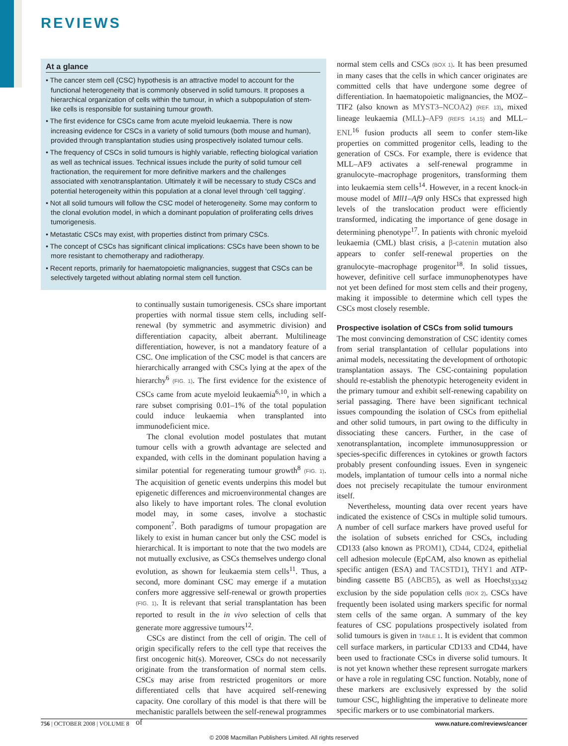REVIEWS
At a glance
• The cancer stem cell (CSC) hypothesis is an attractive model to account for the functional heterogeneity that is commonly observed in solid tumours. It proposes a hierarchical organization of cells within the tumour, in which a subpopulation of stem-like cells is responsible for sustaining tumour growth.
• The first evidence for CSCs came from acute myeloid leukaemia. There is now increasing evidence for CSCs in a variety of solid tumours (both mouse and human), provided through transplantation studies using prospectively isolated tumour cells.
• The frequency of CSCs in solid tumours is highly variable, reflecting biological variation as well as technical issues. Technical issues include the purity of solid tumour cell fractionation, the requirement for more definitive markers and the challenges associated with xenotransplantation. Ultimately it will be necessary to study CSCs and potential heterogeneity within this population at a clonal level through ‘cell tagging’.
• Not all solid tumours will follow the CSC model of heterogeneity. Some may conform to the clonal evolution model, in which a dominant population of proliferating cells drives tumorigenesis.
• Metastatic CSCs may exist, with properties distinct from primary CSCs.
• The concept of CSCs has significant clinical implications: CSCs have been shown to be more resistant to chemotherapy and radiotherapy.
• Recent reports, primarily for haematopoietic malignancies, suggest that CSCs can be selectively targeted without ablating normal stem cell function.
to continually sustain tumorigenesis. CSCs share important properties with normal tissue stem cells, including self-renewal (by symmetric and asymmetric division) and differentiation capacity, albeit aberrant. Multilineage differentiation, however, is not a mandatory feature of a CSC. One implication of the CSC model is that cancers are hierarchically arranged with CSCs lying at the apex of the hierarchy<sup>6</sup> (FIG. 1). The first evidence for the existence of CSCs came from acute myeloid leukaemia<sup>6,10</sup>, in which a rare subset comprising 0.01–1% of the total population could induce leukaemia when transplanted into immunodeficient mice.
The clonal evolution model postulates that mutant tumour cells with a growth advantage are selected and expanded, with cells in the dominant population having a similar potential for regenerating tumour growth<sup>8</sup> (FIG. 1). The acquisition of genetic events underpins this model but epigenetic differences and microenvironmental changes are also likely to have important roles. The clonal evolution model may, in some cases, involve a stochastic component<sup>7</sup>. Both paradigms of tumour propagation are likely to exist in human cancer but only the CSC model is hierarchical. It is important to note that the two models are not mutually exclusive, as CSCs themselves undergo clonal evolution, as shown for leukaemia stem cells<sup>11</sup>. Thus, a second, more dominant CSC may emerge if a mutation confers more aggressive self-renewal or growth properties (FIG. 1). It is relevant that serial transplantation has been reported to result in the in vivo selection of cells that generate more aggressive tumours<sup>12</sup>.
CSCs are distinct from the cell of origin. The cell of origin specifically refers to the cell type that receives the first oncogenic hit(s). Moreover, CSCs do not necessarily originate from the transformation of normal stem cells. CSCs may arise from restricted progenitors or more differentiated cells that have acquired self-renewing capacity. One corollary of this model is that there will be mechanistic parallels between the self-renewal programmes of
normal stem cells and CSCs (BOX 1). It has been presumed in many cases that the cells in which cancer originates are committed cells that have undergone some degree of differentiation. In haematopoietic malignancies, the MOZ–TIF2 (also known as MYST3–NCOA2) (REF. 13), mixed lineage leukaemia (MLL)–AF9 (REFS 14,15) and MLL–ENL<sup>16</sup> fusion products all seem to confer stem-like properties on committed progenitor cells, leading to the generation of CSCs. For example, there is evidence that MLL–AF9 activates a self-renewal programme in granulocyte–macrophage progenitors, transforming them into leukaemia stem cells<sup>14</sup>. However, in a recent knock-in mouse model of Mll1–Af9 only HSCs that expressed high levels of the translocation product were efficiently transformed, indicating the importance of gene dosage in determining phenotype<sup>17</sup>. In patients with chronic myeloid leukaemia (CML) blast crisis, a β-catenin mutation also appears to confer self-renewal properties on the granulocyte–macrophage progenitor<sup>18</sup>. In solid tissues, however, definitive cell surface immunophenotypes have not yet been defined for most stem cells and their progeny, making it impossible to determine which cell types the CSCs most closely resemble.
Prospective isolation of CSCs from solid tumours
The most convincing demonstration of CSC identity comes from serial transplantation of cellular populations into animal models, necessitating the development of orthotopic transplantation assays. The CSC-containing population should re-establish the phenotypic heterogeneity evident in the primary tumour and exhibit self-renewing capability on serial passaging. There have been significant technical issues compounding the isolation of CSCs from epithelial and other solid tumours, in part owing to the difficulty in dissociating these cancers. Further, in the case of xenotransplantation, incomplete immunosuppression or species-specific differences in cytokines or growth factors probably present confounding issues. Even in syngeneic models, implantation of tumour cells into a normal niche does not precisely recapitulate the tumour environment itself.
Nevertheless, mounting data over recent years have indicated the existence of CSCs in multiple solid tumours. A number of cell surface markers have proved useful for the isolation of subsets enriched for CSCs, including CD133 (also known as PROM1), CD44, CD24, epithelial cell adhesion molecule (EpCAM, also known as epithelial specific antigen (ESA) and TACSTD1), THY1 and ATP-binding cassette B5 (ABCB5), as well as Hoechst<sub>33342</sub> exclusion by the side population cells (BOX 2). CSCs have frequently been isolated using markers specific for normal stem cells of the same organ. A summary of the key features of CSC populations prospectively isolated from solid tumours is given in TABLE 1. It is evident that common cell surface markers, in particular CD133 and CD44, have been used to fractionate CSCs in diverse solid tumours. It is not yet known whether these represent surrogate markers or have a role in regulating CSC function. Notably, none of these markers are exclusively expressed by the solid tumour CSC, highlighting the imperative to delineate more specific markers or to use combinatorial markers.
756 | OCTOBER 2008 | VOLUME 8 www.nature.com/reviews/cancer
© 2008 Macmillan Publishers Limited. All rights reserved